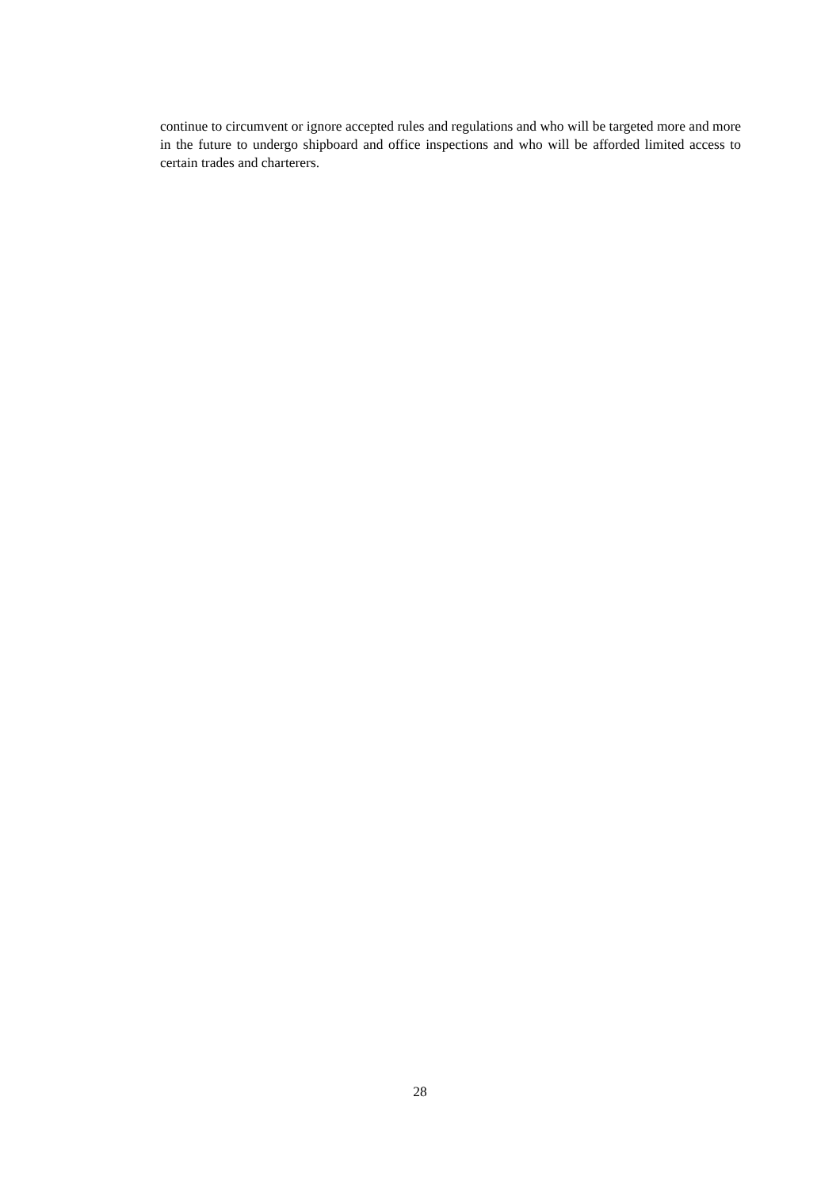continue to circumvent or ignore accepted rules and regulations and who will be targeted more and more in the future to undergo shipboard and office inspections and who will be afforded limited access to certain trades and charterers.
28